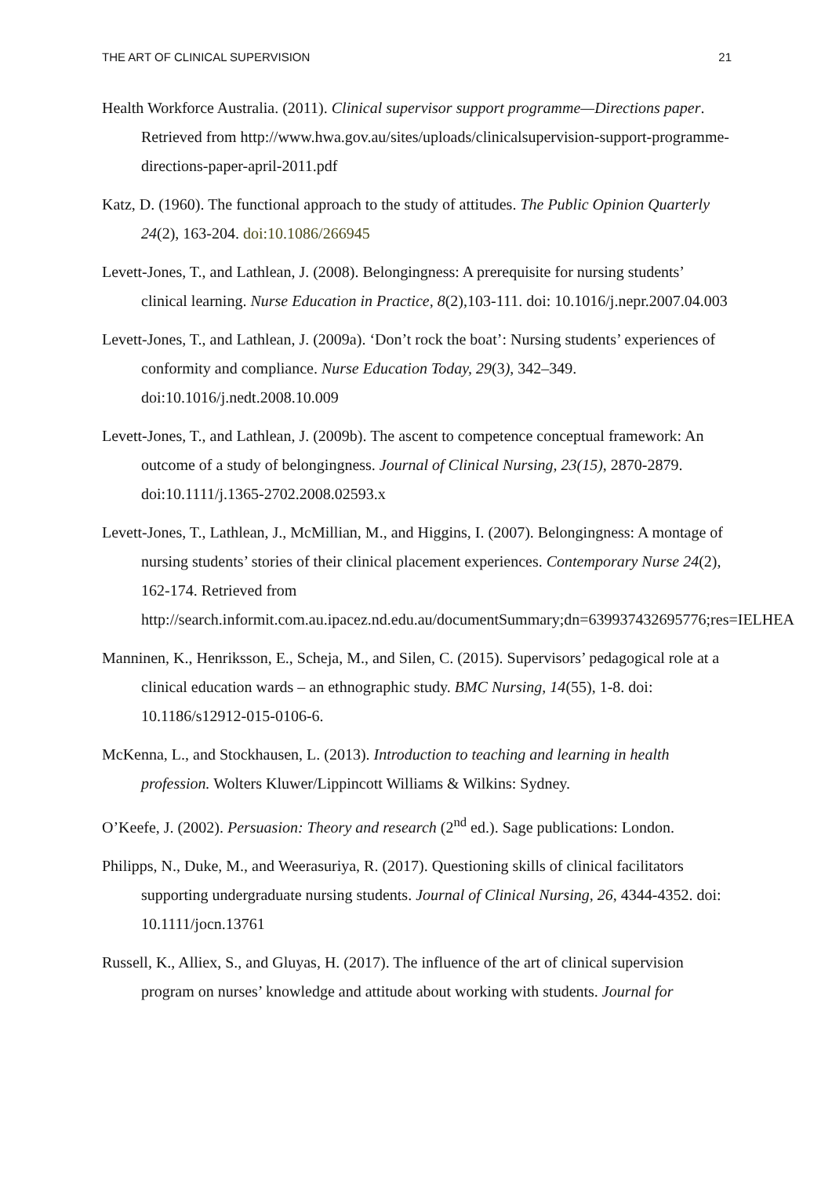THE ART OF CLINICAL SUPERVISION 21
Health Workforce Australia. (2011). Clinical supervisor support programme—Directions paper. Retrieved from http://www.hwa.gov.au/sites/uploads/clinicalsupervision-support-programme-directions-paper-april-2011.pdf
Katz, D. (1960). The functional approach to the study of attitudes. The Public Opinion Quarterly 24(2), 163-204. doi:10.1086/266945
Levett-Jones, T., and Lathlean, J. (2008). Belongingness: A prerequisite for nursing students’ clinical learning. Nurse Education in Practice, 8(2),103-111. doi: 10.1016/j.nepr.2007.04.003
Levett-Jones, T., and Lathlean, J. (2009a). ‘Don’t rock the boat’: Nursing students’ experiences of conformity and compliance. Nurse Education Today, 29(3), 342–349. doi:10.1016/j.nedt.2008.10.009
Levett-Jones, T., and Lathlean, J. (2009b). The ascent to competence conceptual framework: An outcome of a study of belongingness. Journal of Clinical Nursing, 23(15), 2870-2879. doi:10.1111/j.1365-2702.2008.02593.x
Levett-Jones, T., Lathlean, J., McMillian, M., and Higgins, I. (2007). Belongingness: A montage of nursing students’ stories of their clinical placement experiences. Contemporary Nurse 24(2), 162-174. Retrieved from http://search.informit.com.au.ipacez.nd.edu.au/documentSummary;dn=639937432695776;res=IELHEA
Manninen, K., Henriksson, E., Scheja, M., and Silen, C. (2015). Supervisors’ pedagogical role at a clinical education wards – an ethnographic study. BMC Nursing, 14(55), 1-8. doi: 10.1186/s12912-015-0106-6.
McKenna, L., and Stockhausen, L. (2013). Introduction to teaching and learning in health profession. Wolters Kluwer/Lippincott Williams & Wilkins: Sydney.
O’Keefe, J. (2002). Persuasion: Theory and research (2<sup>nd</sup> ed.). Sage publications: London.
Philipps, N., Duke, M., and Weerasuriya, R. (2017). Questioning skills of clinical facilitators supporting undergraduate nursing students. Journal of Clinical Nursing, 26, 4344-4352. doi: 10.1111/jocn.13761
Russell, K., Alliex, S., and Gluyas, H. (2017). The influence of the art of clinical supervision program on nurses’ knowledge and attitude about working with students. Journal for